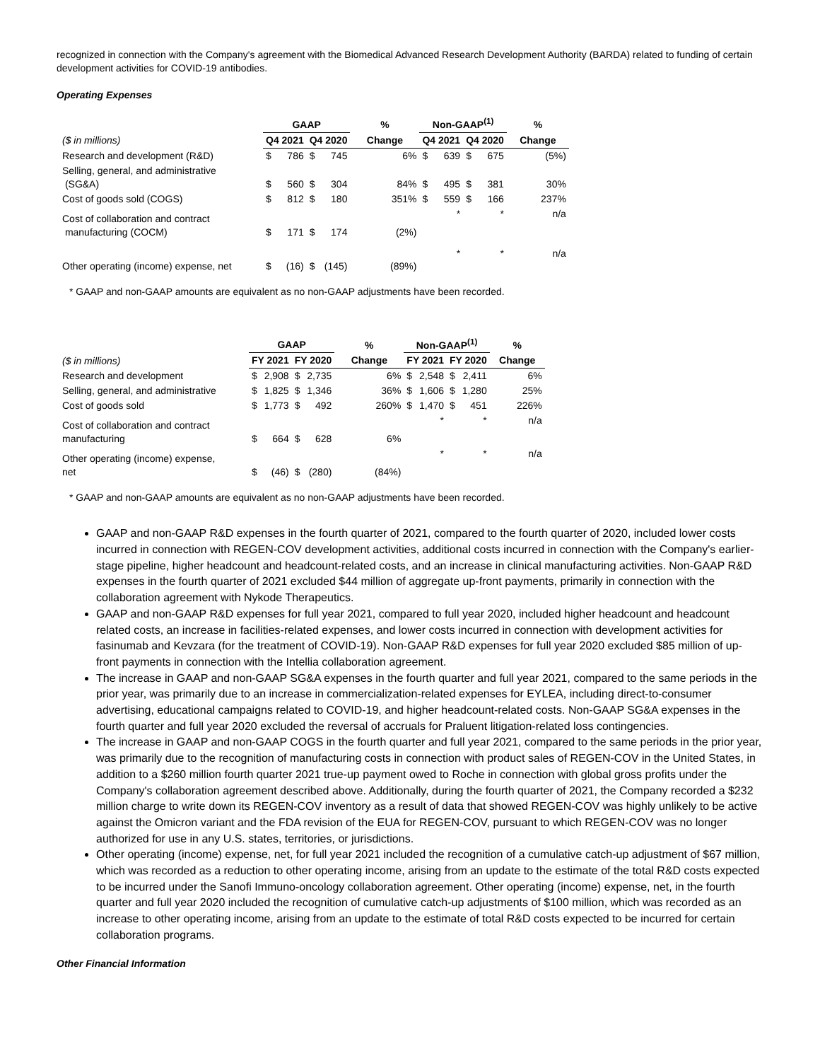recognized in connection with the Company's agreement with the Biomedical Advanced Research Development Authority (BARDA) related to funding of certain development activities for COVID-19 antibodies.
Operating Expenses
| | GAAP | | | | % | Non-GAAP<sup>(1)</sup> | | | | % |
| --- | --- | --- | --- | --- | --- | --- | --- | --- | --- | --- |
| ($ in millions) | Q4 2021 | | Q4 2020 | | Change | Q4 2021 | | Q4 2020 | | Change |
| Research and development (R&D) | $ | 786 | $ | 745 | 6% | $ | 639 | $ | 675 | (5%) |
| Selling, general, and administrative (SG&A) | $ | 560 | $ | 304 | 84% | $ | 495 | $ | 381 | 30% |
| Cost of goods sold (COGS) | $ | 812 | $ | 180 | 351% | $ | 559 | $ | 166 | 237% |
| Cost of collaboration and contract manufacturing (COCM) | $ | 171 | $ | 174 | (2%) | | * | | * | n/a |
| Other operating (income) expense, net | $ | (16) | $ | (145) | (89%) | | * | | * | n/a |
* GAAP and non-GAAP amounts are equivalent as no non-GAAP adjustments have been recorded.
| | GAAP | | | | % | Non-GAAP<sup>(1)</sup> | | | | % |
| --- | --- | --- | --- | --- | --- | --- | --- | --- | --- | --- |
| ($ in millions) | FY 2021 | | FY 2020 | | Change | FY 2021 | | FY 2020 | | Change |
| Research and development | $ | 2,908 | $ | 2,735 | 6% | $ | 2,548 | $ | 2,411 | 6% |
| Selling, general, and administrative | $ | 1,825 | $ | 1,346 | 36% | $ | 1,606 | $ | 1,280 | 25% |
| Cost of goods sold | $ | 1,773 | $ | 492 | 260% | $ | 1,470 | $ | 451 | 226% |
| Cost of collaboration and contract manufacturing | $ | 664 | $ | 628 | 6% | | * | | * | n/a |
| Other operating (income) expense, net | $ | (46) | $ | (280) | (84%) | | * | | * | n/a |
* GAAP and non-GAAP amounts are equivalent as no non-GAAP adjustments have been recorded.
GAAP and non-GAAP R&D expenses in the fourth quarter of 2021, compared to the fourth quarter of 2020, included lower costs incurred in connection with REGEN-COV development activities, additional costs incurred in connection with the Company's earlier-stage pipeline, higher headcount and headcount-related costs, and an increase in clinical manufacturing activities. Non-GAAP R&D expenses in the fourth quarter of 2021 excluded $44 million of aggregate up-front payments, primarily in connection with the collaboration agreement with Nykode Therapeutics.
GAAP and non-GAAP R&D expenses for full year 2021, compared to full year 2020, included higher headcount and headcount related costs, an increase in facilities-related expenses, and lower costs incurred in connection with development activities for fasinumab and Kevzara (for the treatment of COVID-19). Non-GAAP R&D expenses for full year 2020 excluded $85 million of up-front payments in connection with the Intellia collaboration agreement.
The increase in GAAP and non-GAAP SG&A expenses in the fourth quarter and full year 2021, compared to the same periods in the prior year, was primarily due to an increase in commercialization-related expenses for EYLEA, including direct-to-consumer advertising, educational campaigns related to COVID-19, and higher headcount-related costs. Non-GAAP SG&A expenses in the fourth quarter and full year 2020 excluded the reversal of accruals for Praluent litigation-related loss contingencies.
The increase in GAAP and non-GAAP COGS in the fourth quarter and full year 2021, compared to the same periods in the prior year, was primarily due to the recognition of manufacturing costs in connection with product sales of REGEN-COV in the United States, in addition to a $260 million fourth quarter 2021 true-up payment owed to Roche in connection with global gross profits under the Company's collaboration agreement described above. Additionally, during the fourth quarter of 2021, the Company recorded a $232 million charge to write down its REGEN-COV inventory as a result of data that showed REGEN-COV was highly unlikely to be active against the Omicron variant and the FDA revision of the EUA for REGEN-COV, pursuant to which REGEN-COV was no longer authorized for use in any U.S. states, territories, or jurisdictions.
Other operating (income) expense, net, for full year 2021 included the recognition of a cumulative catch-up adjustment of $67 million, which was recorded as a reduction to other operating income, arising from an update to the estimate of the total R&D costs expected to be incurred under the Sanofi Immuno-oncology collaboration agreement. Other operating (income) expense, net, in the fourth quarter and full year 2020 included the recognition of cumulative catch-up adjustments of $100 million, which was recorded as an increase to other operating income, arising from an update to the estimate of total R&D costs expected to be incurred for certain collaboration programs.
Other Financial Information